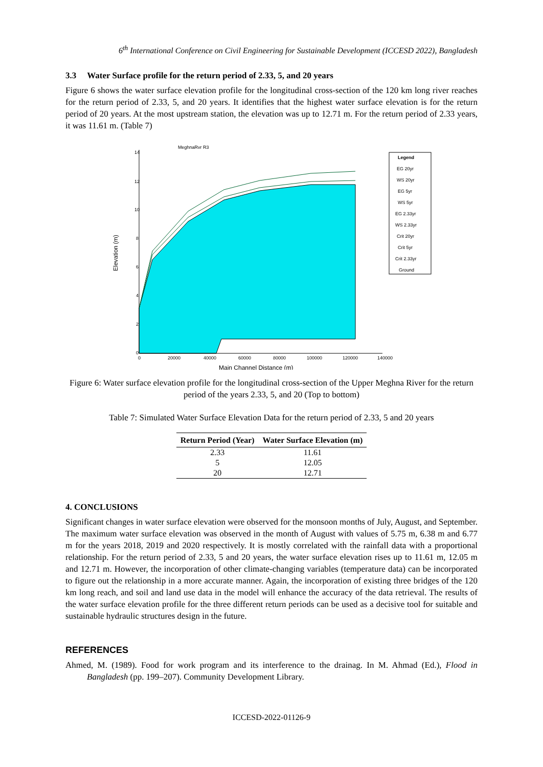6<sup>th</sup> International Conference on Civil Engineering for Sustainable Development (ICCESD 2022), Bangladesh
3.3 Water Surface profile for the return period of 2.33, 5, and 20 years
Figure 6 shows the water surface elevation profile for the longitudinal cross-section of the 120 km long river reaches for the return period of 2.33, 5, and 20 years. It identifies that the highest water surface elevation is for the return period of 20 years. At the most upstream station, the elevation was up to 12.71 m. For the return period of 2.33 years, it was 11.61 m. (Table 7)
Elevation (m)
14
12
10
8
6
4
2
0
0
20000
40000
60000
80000
100000
120000
140000
Main Channel Distance (m)
MeghnaRvr R3
Legend
EG 20yr
WS 20yr
EG 5yr
WS 5yr
EG 2.33yr
WS 2.33yr
Crit 20yr
Crit 5yr
Crit 2.33yr
Ground
Figure 6: Water surface elevation profile for the longitudinal cross-section of the Upper Meghna River for the return period of the years 2.33, 5, and 20 (Top to bottom)
Table 7: Simulated Water Surface Elevation Data for the return period of 2.33, 5 and 20 years
| Return Period (Year) | Water Surface Elevation (m) |
| --- | --- |
| 2.33 | 11.61 |
| 5 | 12.05 |
| 20 | 12.71 |
4. CONCLUSIONS
Significant changes in water surface elevation were observed for the monsoon months of July, August, and September. The maximum water surface elevation was observed in the month of August with values of 5.75 m, 6.38 m and 6.77 m for the years 2018, 2019 and 2020 respectively. It is mostly correlated with the rainfall data with a proportional relationship. For the return period of 2.33, 5 and 20 years, the water surface elevation rises up to 11.61 m, 12.05 m and 12.71 m. However, the incorporation of other climate-changing variables (temperature data) can be incorporated to figure out the relationship in a more accurate manner. Again, the incorporation of existing three bridges of the 120 km long reach, and soil and land use data in the model will enhance the accuracy of the data retrieval. The results of the water surface elevation profile for the three different return periods can be used as a decisive tool for suitable and sustainable hydraulic structures design in the future.
REFERENCES
Ahmed, M. (1989). Food for work program and its interference to the drainag. In M. Ahmad (Ed.), Flood in Bangladesh (pp. 199–207). Community Development Library.
ICCESD-2022-01126-9